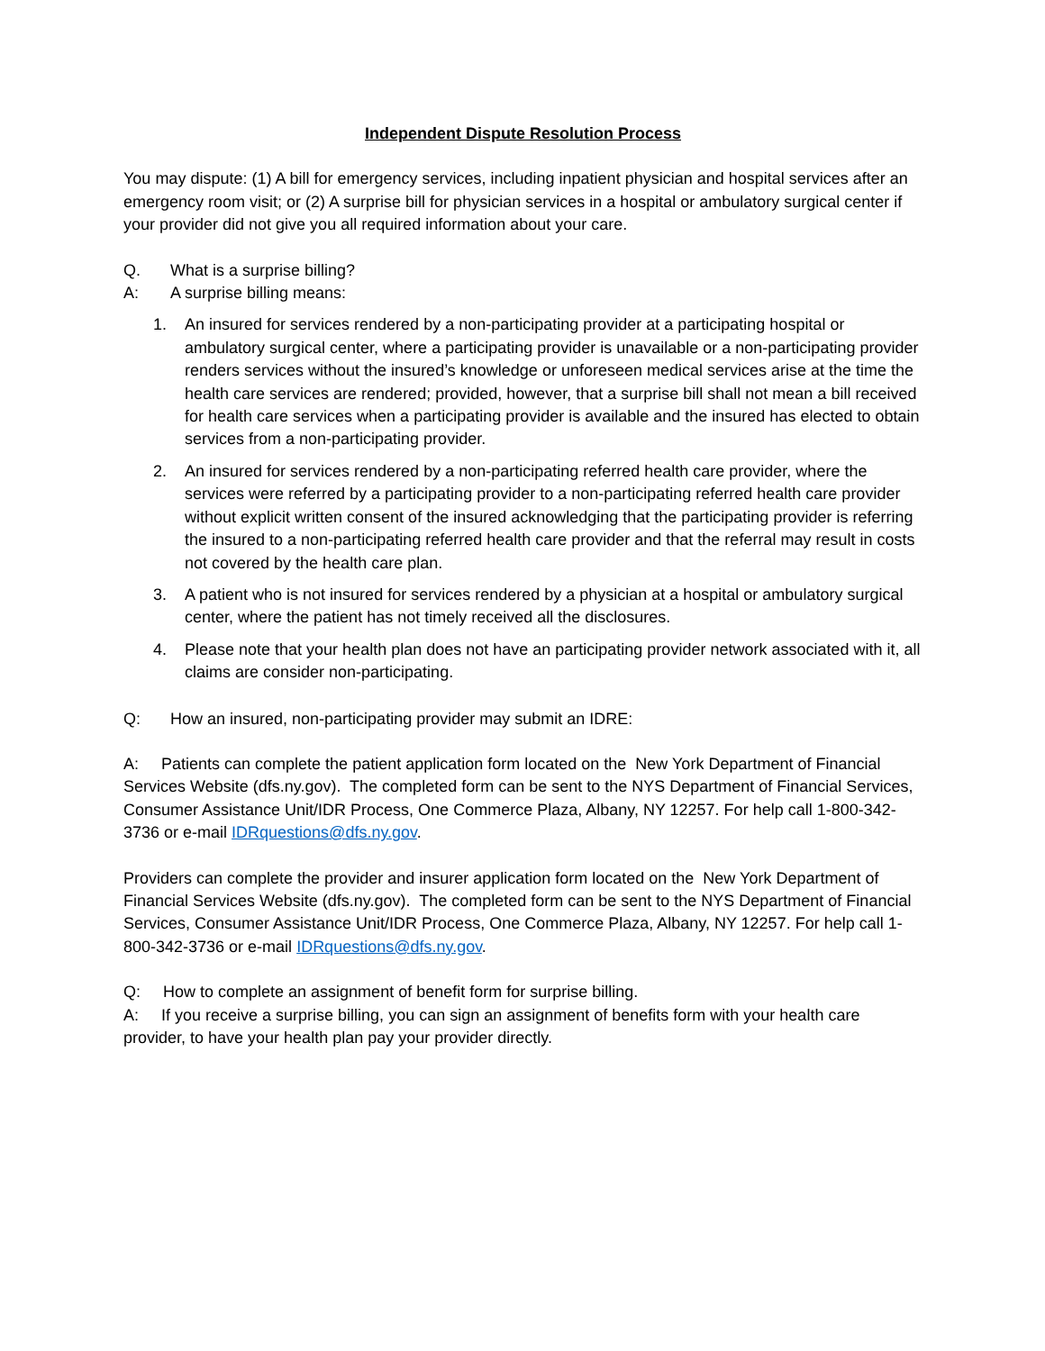Independent Dispute Resolution Process
You may dispute: (1) A bill for emergency services, including inpatient physician and hospital services after an emergency room visit; or (2) A surprise bill for physician services in a hospital or ambulatory surgical center if your provider did not give you all required information about your care.
Q. What is a surprise billing?
A: A surprise billing means:
1. An insured for services rendered by a non-participating provider at a participating hospital or ambulatory surgical center, where a participating provider is unavailable or a non-participating provider renders services without the insured’s knowledge or unforeseen medical services arise at the time the health care services are rendered; provided, however, that a surprise bill shall not mean a bill received for health care services when a participating provider is available and the insured has elected to obtain services from a non-participating provider.
2. An insured for services rendered by a non-participating referred health care provider, where the services were referred by a participating provider to a non-participating referred health care provider without explicit written consent of the insured acknowledging that the participating provider is referring the insured to a non-participating referred health care provider and that the referral may result in costs not covered by the health care plan.
3. A patient who is not insured for services rendered by a physician at a hospital or ambulatory surgical center, where the patient has not timely received all the disclosures.
4. Please note that your health plan does not have an participating provider network associated with it, all claims are consider non-participating.
Q: How an insured, non-participating provider may submit an IDRE:
A: Patients can complete the patient application form located on the New York Department of Financial Services Website (dfs.ny.gov). The completed form can be sent to the NYS Department of Financial Services, Consumer Assistance Unit/IDR Process, One Commerce Plaza, Albany, NY 12257. For help call 1-800-342-3736 or e-mail IDRquestions@dfs.ny.gov.
Providers can complete the provider and insurer application form located on the New York Department of Financial Services Website (dfs.ny.gov). The completed form can be sent to the NYS Department of Financial Services, Consumer Assistance Unit/IDR Process, One Commerce Plaza, Albany, NY 12257. For help call 1-800-342-3736 or e-mail IDRquestions@dfs.ny.gov.
Q: How to complete an assignment of benefit form for surprise billing.
A: If you receive a surprise billing, you can sign an assignment of benefits form with your health care provider, to have your health plan pay your provider directly.